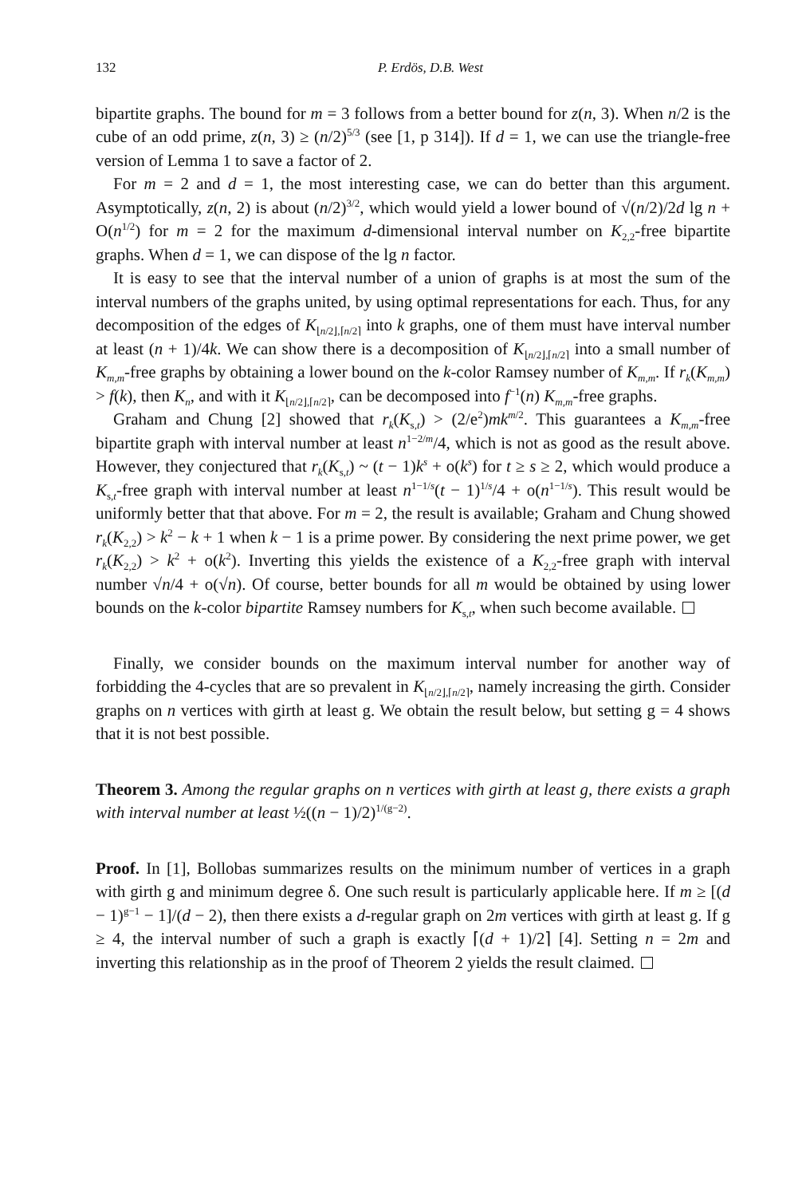132 P. Erdös, D.B. West
bipartite graphs. The bound for m = 3 follows from a better bound for z(n, 3). When n/2 is the cube of an odd prime, z(n, 3) ≥ (n/2)<sup>5/3</sup> (see [1, p 314]). If d = 1, we can use the triangle-free version of Lemma 1 to save a factor of 2.
For m = 2 and d = 1, the most interesting case, we can do better than this argument. Asymptotically, z(n, 2) is about (n/2)<sup>3/2</sup>, which would yield a lower bound of √(n/2)/2d lg n + O(n<sup>1/2</sup>) for m = 2 for the maximum d-dimensional interval number on K<sub>2,2</sub>-free bipartite graphs. When d = 1, we can dispose of the lg n factor.
It is easy to see that the interval number of a union of graphs is at most the sum of the interval numbers of the graphs united, by using optimal representations for each. Thus, for any decomposition of the edges of K<sub>⌊n/2⌋,⌈n/2⌉</sub> into k graphs, one of them must have interval number at least (n + 1)/4k. We can show there is a decomposition of K<sub>⌊n/2⌋,⌈n/2⌉</sub> into a small number of K<sub>m,m</sub>-free graphs by obtaining a lower bound on the k-color Ramsey number of K<sub>m,m</sub>. If r<sub>k</sub>(K<sub>m,m</sub>) > f(k), then K<sub>n</sub>, and with it K<sub>⌊n/2⌋,⌈n/2⌉</sub>, can be decomposed into f<sup>−1</sup>(n) K<sub>m,m</sub>-free graphs.
Graham and Chung [2] showed that r<sub>k</sub>(K<sub>s,t</sub>) > (2/e<sup>2</sup>)mk<sup>m/2</sup>. This guarantees a K<sub>m,m</sub>-free bipartite graph with interval number at least n<sup>1−2/m</sup>/4, which is not as good as the result above. However, they conjectured that r<sub>k</sub>(K<sub>s,t</sub>) ~ (t − 1)k<sup>s</sup> + o(k<sup>s</sup>) for t ≥ s ≥ 2, which would produce a K<sub>s,t</sub>-free graph with interval number at least n<sup>1−1/s</sup>(t − 1)<sup>1/s</sup>/4 + o(n<sup>1−1/s</sup>). This result would be uniformly better that that above. For m = 2, the result is available; Graham and Chung showed r<sub>k</sub>(K<sub>2,2</sub>) > k<sup>2</sup> − k + 1 when k − 1 is a prime power. By considering the next prime power, we get r<sub>k</sub>(K<sub>2,2</sub>) > k<sup>2</sup> + o(k<sup>2</sup>). Inverting this yields the existence of a K<sub>2,2</sub>-free graph with interval number √n/4 + o(√n). Of course, better bounds for all m would be obtained by using lower bounds on the k-color bipartite Ramsey numbers for K<sub>s,t</sub>, when such become available.
Finally, we consider bounds on the maximum interval number for another way of forbidding the 4-cycles that are so prevalent in K<sub>⌊n/2⌋,⌈n/2⌉</sub>, namely increasing the girth. Consider graphs on n vertices with girth at least g. We obtain the result below, but setting g = 4 shows that it is not best possible.
Theorem 3. Among the regular graphs on n vertices with girth at least g, there exists a graph with interval number at least ½((n − 1)/2)<sup>1/(g−2)</sup>.
Proof. In [1], Bollobas summarizes results on the minimum number of vertices in a graph with girth g and minimum degree δ. One such result is particularly applicable here. If m ≥ [(d − 1)<sup>g−1</sup> − 1]/(d − 2), then there exists a d-regular graph on 2m vertices with girth at least g. If g ≥ 4, the interval number of such a graph is exactly ⌈(d + 1)/2⌉ [4]. Setting n = 2m and inverting this relationship as in the proof of Theorem 2 yields the result claimed.